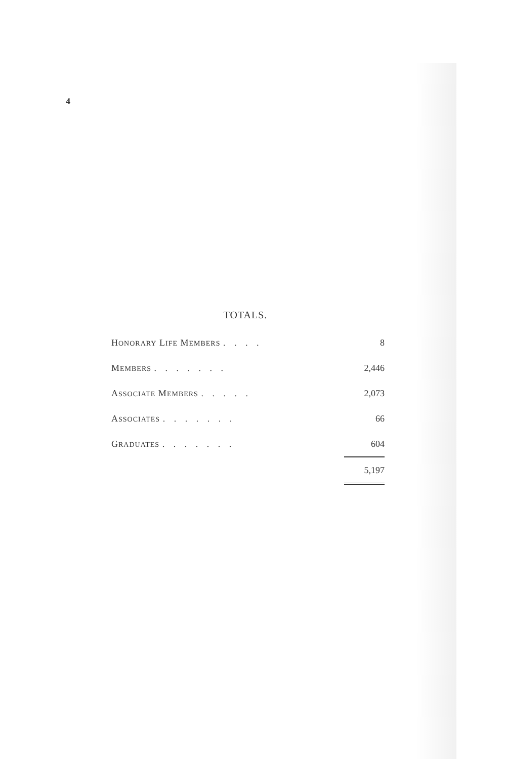4
TOTALS.
| H ONORARY L IFE M EMBERS . . . . | 8 |
| M EMBERS . . . . . . . | 2,446 |
| A SSOCIATE M EMBERS . . . . . | 2,073 |
| A SSOCIATES . . . . . . . | 66 |
| G RADUATES . . . . . . . | 604 |
| | 5,197 |